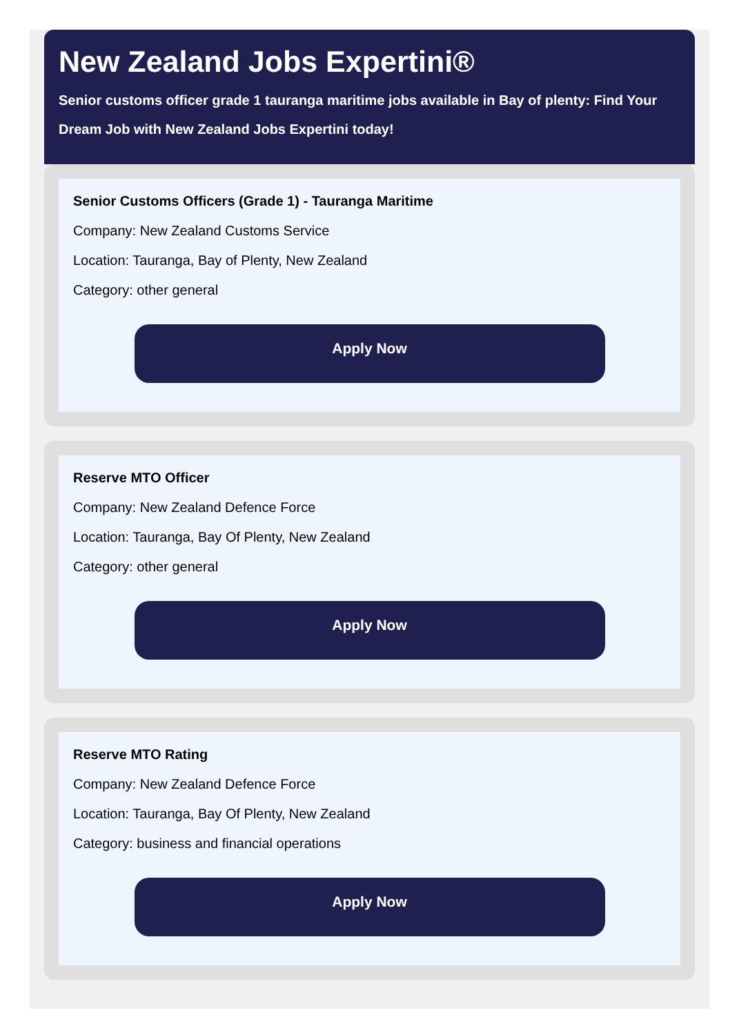New Zealand Jobs Expertini®
Senior customs officer grade 1 tauranga maritime jobs available in Bay of plenty: Find Your Dream Job with New Zealand Jobs Expertini today!
Senior Customs Officers (Grade 1) - Tauranga Maritime
Company: New Zealand Customs Service
Location: Tauranga, Bay of Plenty, New Zealand
Category: other general
Apply Now
Reserve MTO Officer
Company: New Zealand Defence Force
Location: Tauranga, Bay Of Plenty, New Zealand
Category: other general
Apply Now
Reserve MTO Rating
Company: New Zealand Defence Force
Location: Tauranga, Bay Of Plenty, New Zealand
Category: business and financial operations
Apply Now